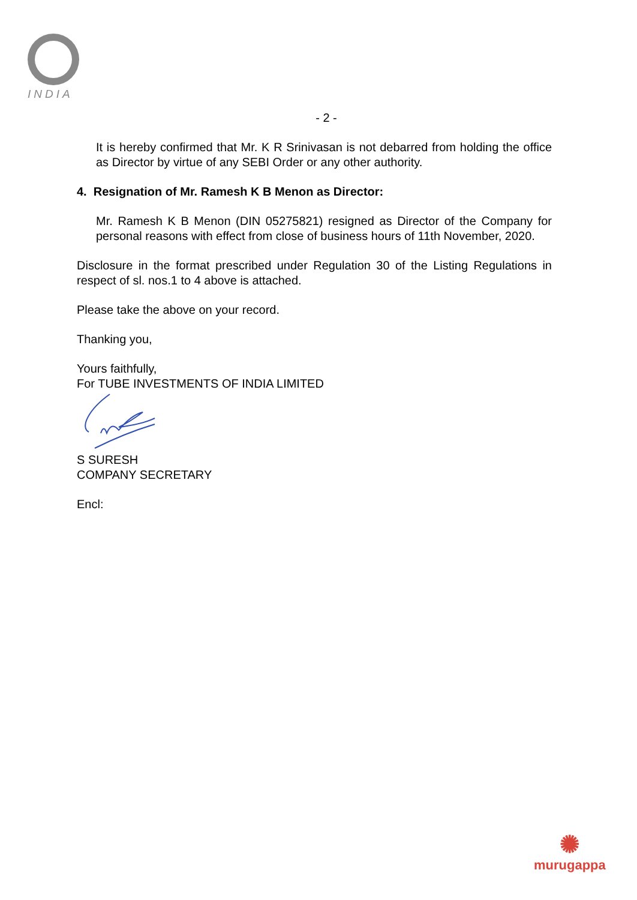INDIA
- 2 -
It is hereby confirmed that Mr. K R Srinivasan is not debarred from holding the office as Director by virtue of any SEBI Order or any other authority.
4. Resignation of Mr. Ramesh K B Menon as Director:
Mr. Ramesh K B Menon (DIN 05275821) resigned as Director of the Company for personal reasons with effect from close of business hours of 11th November, 2020.
Disclosure in the format prescribed under Regulation 30 of the Listing Regulations in respect of sl. nos.1 to 4 above is attached.
Please take the above on your record.
Thanking you,
Yours faithfully,
For TUBE INVESTMENTS OF INDIA LIMITED
S SURESH
COMPANY SECRETARY
Encl:
✺
murugappa